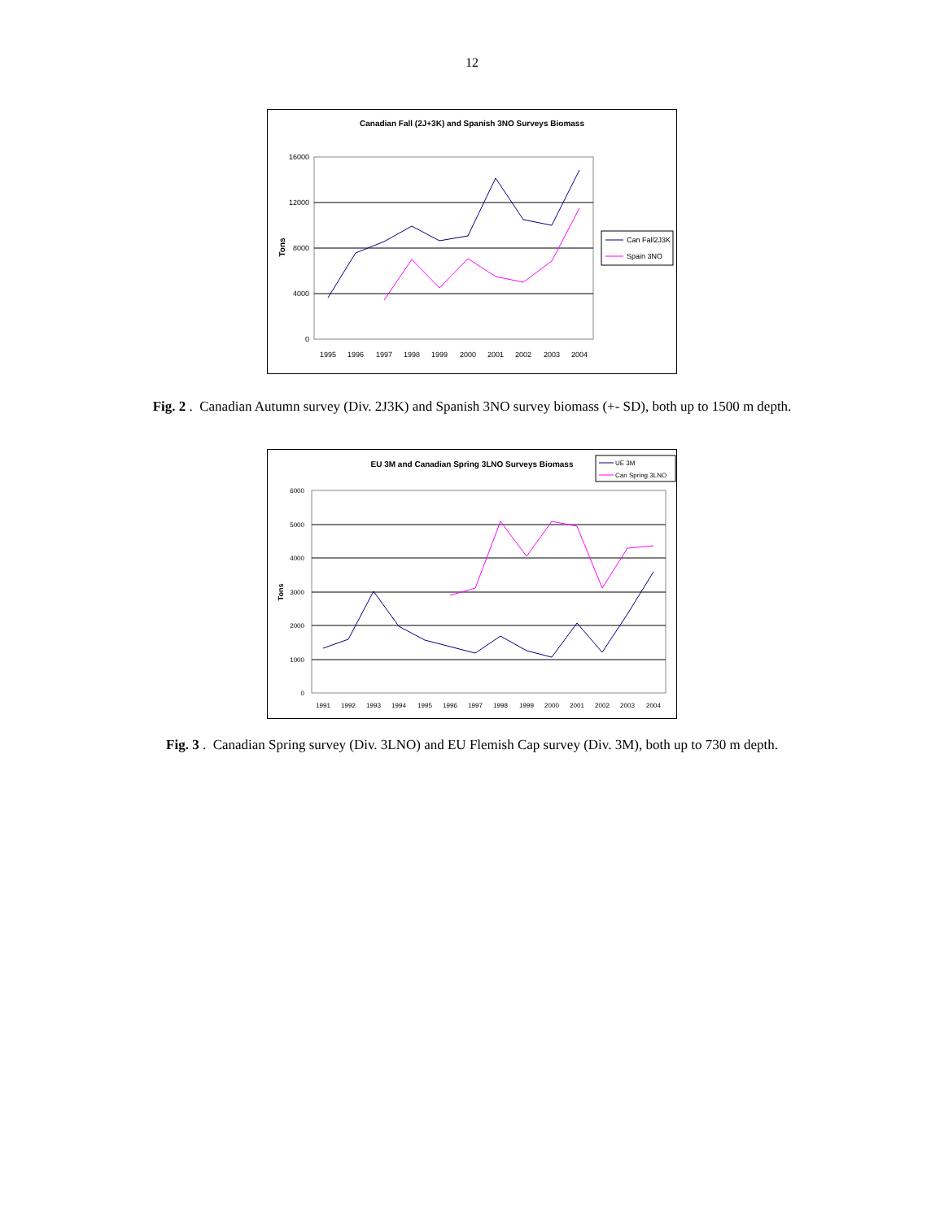12
Canadian Fall (2J+3K) and Spanish 3NO Surveys Biomass
16000
12000
8000
4000
0
Tons
1995
1996
1997
1998
1999
2000
2001
2002
2003
2004
Can Fall2J3K
Spain 3NO
Fig. 2 . Canadian Autumn survey (Div. 2J3K) and Spanish 3NO survey biomass (+- SD), both up to 1500 m depth.
EU 3M and Canadian Spring 3LNO Surveys Biomass
UE 3M
Can Spring 3LNO
6000
5000
4000
3000
2000
1000
0
Tons
1991
1992
1993
1994
1995
1996
1997
1998
1999
2000
2001
2002
2003
2004
Fig. 3 . Canadian Spring survey (Div. 3LNO) and EU Flemish Cap survey (Div. 3M), both up to 730 m depth.